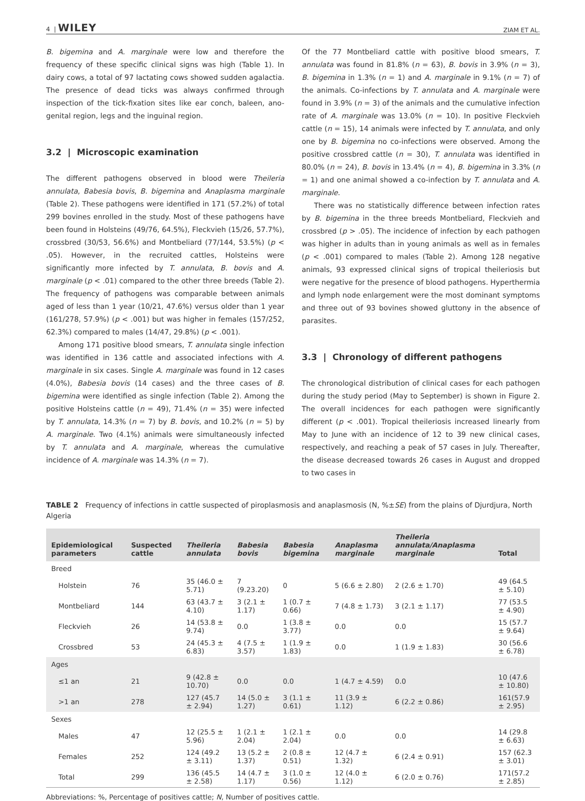4 | WILEY ZIAM ET AL.
B. bigemina and A. marginale were low and therefore the frequency of these specific clinical signs was high (Table 1). In dairy cows, a total of 97 lactating cows showed sudden agalactia. The presence of dead ticks was always confirmed through inspection of the tick-fixation sites like ear conch, baleen, ano-genital region, legs and the inguinal region.
3.2 | Microscopic examination
The different pathogens observed in blood were Theileria annulata, Babesia bovis, B. bigemina and Anaplasma marginale (Table 2). These pathogens were identified in 171 (57.2%) of total 299 bovines enrolled in the study. Most of these pathogens have been found in Holsteins (49/76, 64.5%), Fleckvieh (15/26, 57.7%), crossbred (30/53, 56.6%) and Montbeliard (77/144, 53.5%) (p < .05). However, in the recruited cattles, Holsteins were significantly more infected by T. annulata, B. bovis and A. marginale (p < .01) compared to the other three breeds (Table 2). The frequency of pathogens was comparable between animals aged of less than 1 year (10/21, 47.6%) versus older than 1 year (161/278, 57.9%) (p < .001) but was higher in females (157/252, 62.3%) compared to males (14/47, 29.8%) (p < .001).
Among 171 positive blood smears, T. annulata single infection was identified in 136 cattle and associated infections with A. marginale in six cases. Single A. marginale was found in 12 cases (4.0%), Babesia bovis (14 cases) and the three cases of B. bigemina were identified as single infection (Table 2). Among the positive Holsteins cattle (n = 49), 71.4% (n = 35) were infected by T. annulata, 14.3% (n = 7) by B. bovis, and 10.2% (n = 5) by A. marginale. Two (4.1%) animals were simultaneously infected by T. annulata and A. marginale, whereas the cumulative incidence of A. marginale was 14.3% (n = 7).
Of the 77 Montbeliard cattle with positive blood smears, T. annulata was found in 81.8% (n = 63), B. bovis in 3.9% (n = 3), B. bigemina in 1.3% (n = 1) and A. marginale in 9.1% (n = 7) of the animals. Co-infections by T. annulata and A. marginale were found in 3.9% (n = 3) of the animals and the cumulative infection rate of A. marginale was 13.0% (n = 10). In positive Fleckvieh cattle (n = 15), 14 animals were infected by T. annulata, and only one by B. bigemina no co-infections were observed. Among the positive crossbred cattle (n = 30), T. annulata was identified in 80.0% (n = 24), B. bovis in 13.4% (n = 4), B. bigemina in 3.3% (n = 1) and one animal showed a co-infection by T. annulata and A. marginale.
There was no statistically difference between infection rates by B. bigemina in the three breeds Montbeliard, Fleckvieh and crossbred (p > .05). The incidence of infection by each pathogen was higher in adults than in young animals as well as in females (p < .001) compared to males (Table 2). Among 128 negative animals, 93 expressed clinical signs of tropical theileriosis but were negative for the presence of blood pathogens. Hyperthermia and lymph node enlargement were the most dominant symptoms and three out of 93 bovines showed gluttony in the absence of parasites.
3.3 | Chronology of different pathogens
The chronological distribution of clinical cases for each pathogen during the study period (May to September) is shown in Figure 2. The overall incidences for each pathogen were significantly different (p < .001). Tropical theileriosis increased linearly from May to June with an incidence of 12 to 39 new clinical cases, respectively, and reaching a peak of 57 cases in July. Thereafter, the disease decreased towards 26 cases in August and dropped to two cases in
TABLE 2 Frequency of infections in cattle suspected of piroplasmosis and anaplasmosis (N, %±SE) from the plains of Djurdjura, North Algeria
| Epidemiological parameters | Suspected cattle | Theileria annulata | Babesia bovis | Babesia bigemina | Anaplasma marginale | Theileria annulata/Anaplasma marginale | Total |
| --- | --- | --- | --- | --- | --- | --- | --- |
| Breed | | | | | | | |
| Holstein | 76 | 35 (46.0 ± 5.71) | 7 (9.23.20) | 0 | 5 (6.6 ± 2.80) | 2 (2.6 ± 1.70) | 49 (64.5 ± 5.10) |
| Montbeliard | 144 | 63 (43.7 ± 4.10) | 3 (2.1 ± 1.17) | 1 (0.7 ± 0.66) | 7 (4.8 ± 1.73) | 3 (2.1 ± 1.17) | 77 (53.5 ± 4.90) |
| Fleckvieh | 26 | 14 (53.8 ± 9.74) | 0.0 | 1 (3.8 ± 3.77) | 0.0 | 0.0 | 15 (57.7 ± 9.64) |
| Crossbred | 53 | 24 (45.3 ± 6.83) | 4 (7.5 ± 3.57) | 1 (1.9 ± 1.83) | 0.0 | 1 (1.9 ± 1.83) | 30 (56.6 ± 6.78) |
| Ages | | | | | | | |
| ≤1 an | 21 | 9 (42.8 ± 10.70) | 0.0 | 0.0 | 1 (4.7 ± 4.59) | 0.0 | 10 (47.6 ± 10.80) |
| >1 an | 278 | 127 (45.7 ± 2.94) | 14 (5.0 ± 1.27) | 3 (1.1 ± 0.61) | 11 (3.9 ± 1.12) | 6 (2.2 ± 0.86) | 161(57.9 ± 2.95) |
| Sexes | | | | | | | |
| Males | 47 | 12 (25.5 ± 5.96) | 1 (2.1 ± 2.04) | 1 (2.1 ± 2.04) | 0.0 | 0.0 | 14 (29.8 ± 6.63) |
| Females | 252 | 124 (49.2 ± 3.11) | 13 (5.2 ± 1.37) | 2 (0.8 ± 0.51) | 12 (4.7 ± 1.32) | 6 (2.4 ± 0.91) | 157 (62.3 ± 3.01) |
| Total | 299 | 136 (45.5 ± 2.58) | 14 (4.7 ± 1.17) | 3 (1.0 ± 0.56) | 12 (4.0 ± 1.12) | 6 (2.0 ± 0.76) | 171(57.2 ± 2.85) |
Abbreviations: %, Percentage of positives cattle; N, Number of positives cattle.